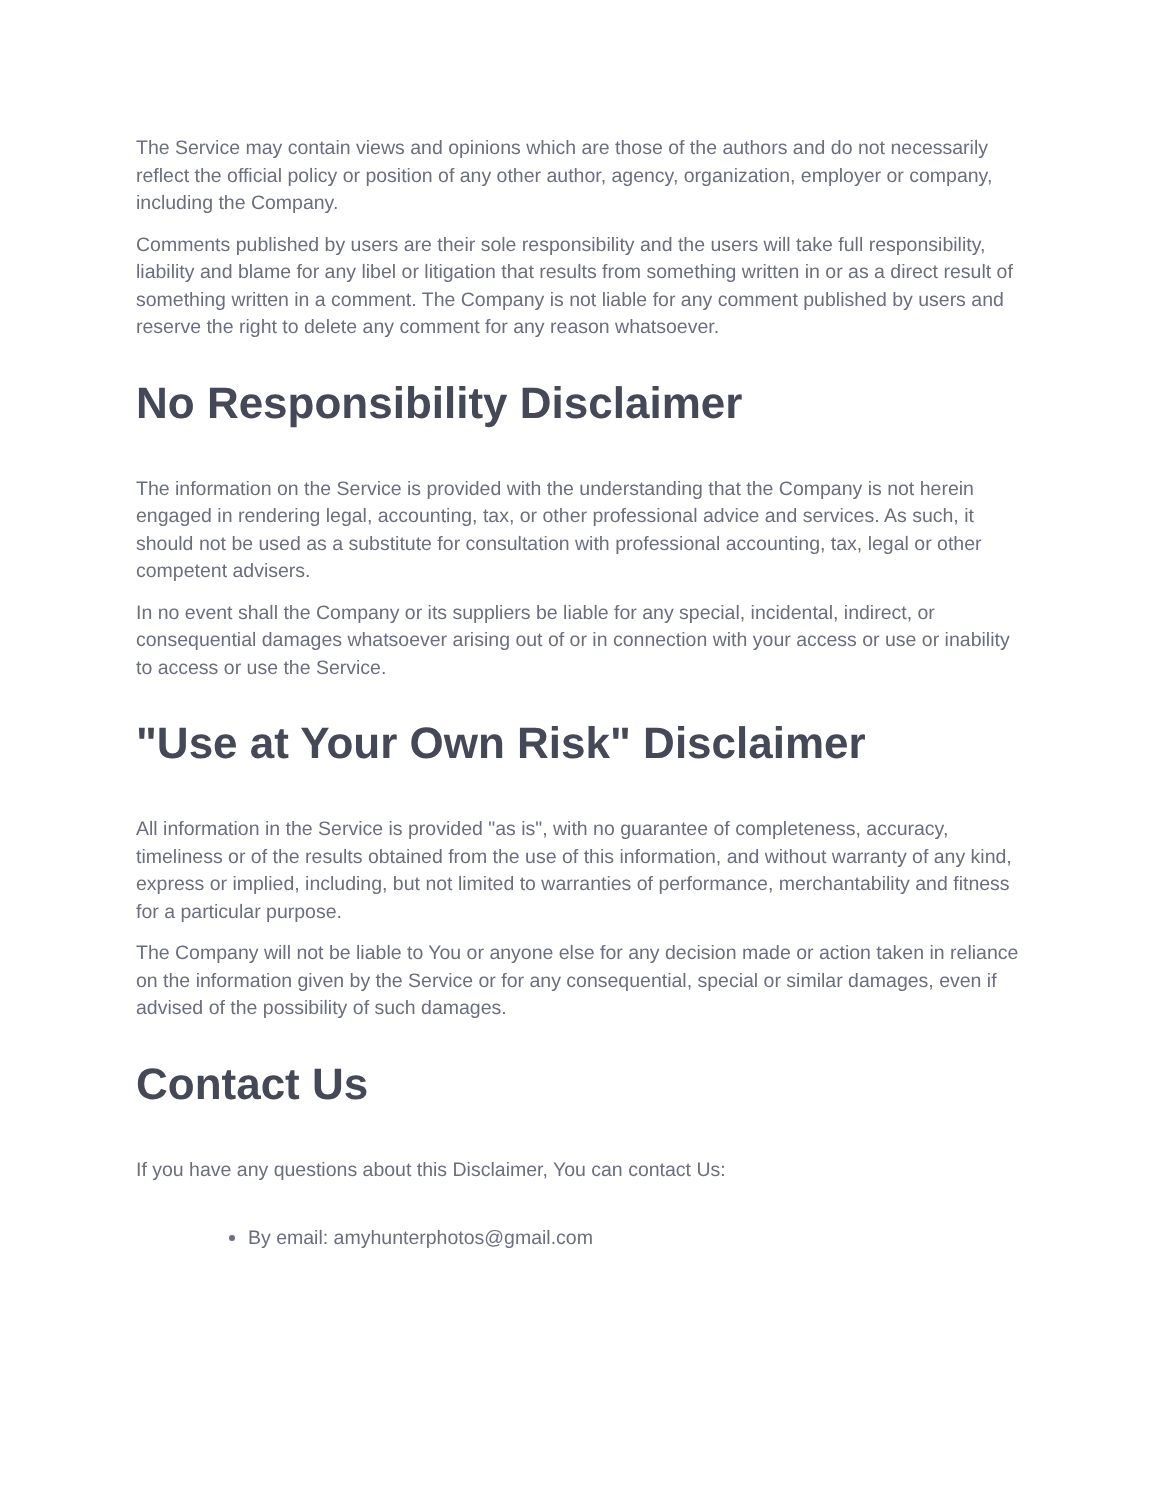The Service may contain views and opinions which are those of the authors and do not necessarily reflect the official policy or position of any other author, agency, organization, employer or company, including the Company.
Comments published by users are their sole responsibility and the users will take full responsibility, liability and blame for any libel or litigation that results from something written in or as a direct result of something written in a comment. The Company is not liable for any comment published by users and reserve the right to delete any comment for any reason whatsoever.
No Responsibility Disclaimer
The information on the Service is provided with the understanding that the Company is not herein engaged in rendering legal, accounting, tax, or other professional advice and services. As such, it should not be used as a substitute for consultation with professional accounting, tax, legal or other competent advisers.
In no event shall the Company or its suppliers be liable for any special, incidental, indirect, or consequential damages whatsoever arising out of or in connection with your access or use or inability to access or use the Service.
"Use at Your Own Risk" Disclaimer
All information in the Service is provided "as is", with no guarantee of completeness, accuracy, timeliness or of the results obtained from the use of this information, and without warranty of any kind, express or implied, including, but not limited to warranties of performance, merchantability and fitness for a particular purpose.
The Company will not be liable to You or anyone else for any decision made or action taken in reliance on the information given by the Service or for any consequential, special or similar damages, even if advised of the possibility of such damages.
Contact Us
If you have any questions about this Disclaimer, You can contact Us:
By email: amyhunterphotos@gmail.com